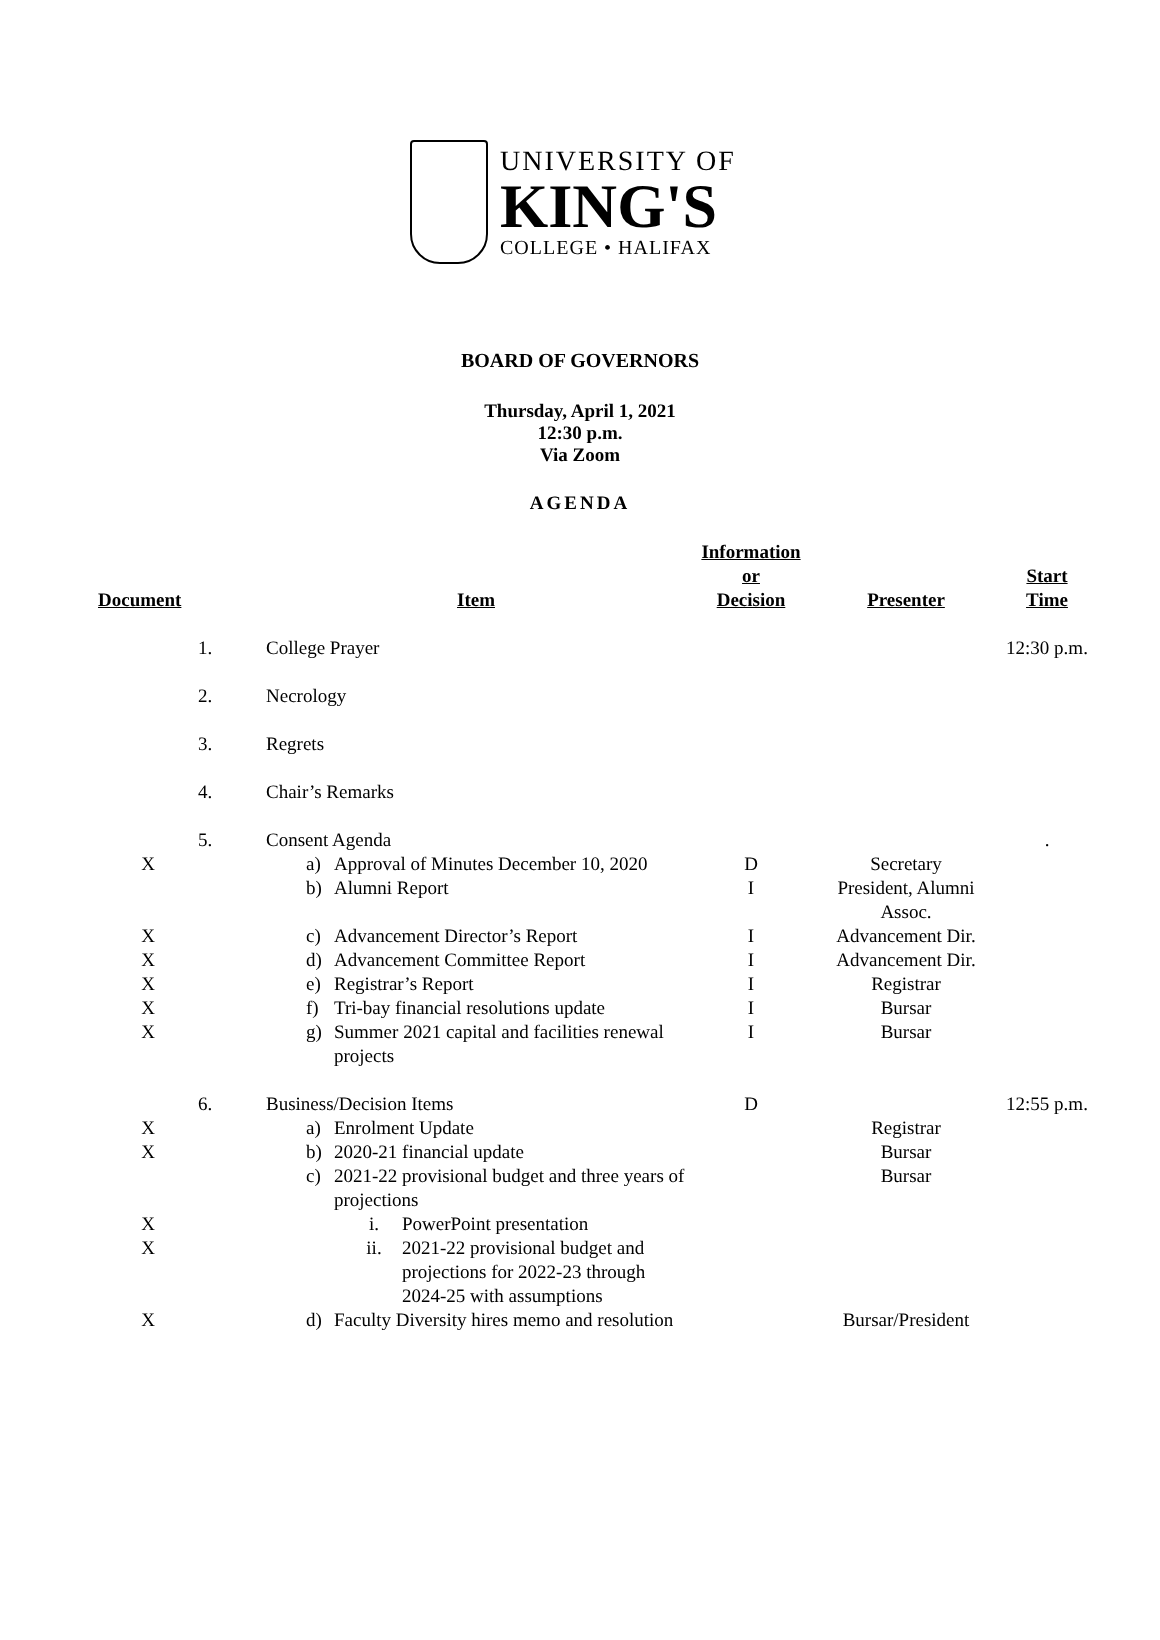UNIVERSITY OF
KING'S
COLLEGE • HALIFAX
BOARD OF GOVERNORS
Thursday, April 1, 2021
12:30 p.m.
Via Zoom
AGENDA
| Document | | Item | Information or Decision | Presenter | Start Time |
| --- | --- | --- | --- | --- | --- |
| | 1. | College Prayer | | | 12:30 p.m. |
| | 2. | Necrology | | | |
| | 3. | Regrets | | | |
| | 4. | Chair’s Remarks | | | |
| | 5. | Consent Agenda | | | . |
| X | | a) Approval of Minutes December 10, 2020 | D | Secretary | |
| | | b) Alumni Report | I | President, Alumni Assoc. | |
| X | | c) Advancement Director’s Report | I | Advancement Dir. | |
| X | | d) Advancement Committee Report | I | Advancement Dir. | |
| X | | e) Registrar’s Report | I | Registrar | |
| X | | f) Tri-bay financial resolutions update | I | Bursar | |
| X | | g) Summer 2021 capital and facilities renewal projects | I | Bursar | |
| | 6. | Business/Decision Items | D | | 12:55 p.m. |
| X | | a) Enrolment Update | | Registrar | |
| X | | b) 2020-21 financial update | | Bursar | |
| | | c) 2021-22 provisional budget and three years of projections | | Bursar | |
| X | | i. PowerPoint presentation | | | |
| X | | ii. 2021-22 provisional budget and projections for 2022-23 through 2024-25 with assumptions | | | |
| X | | d) Faculty Diversity hires memo and resolution | | Bursar/President | |